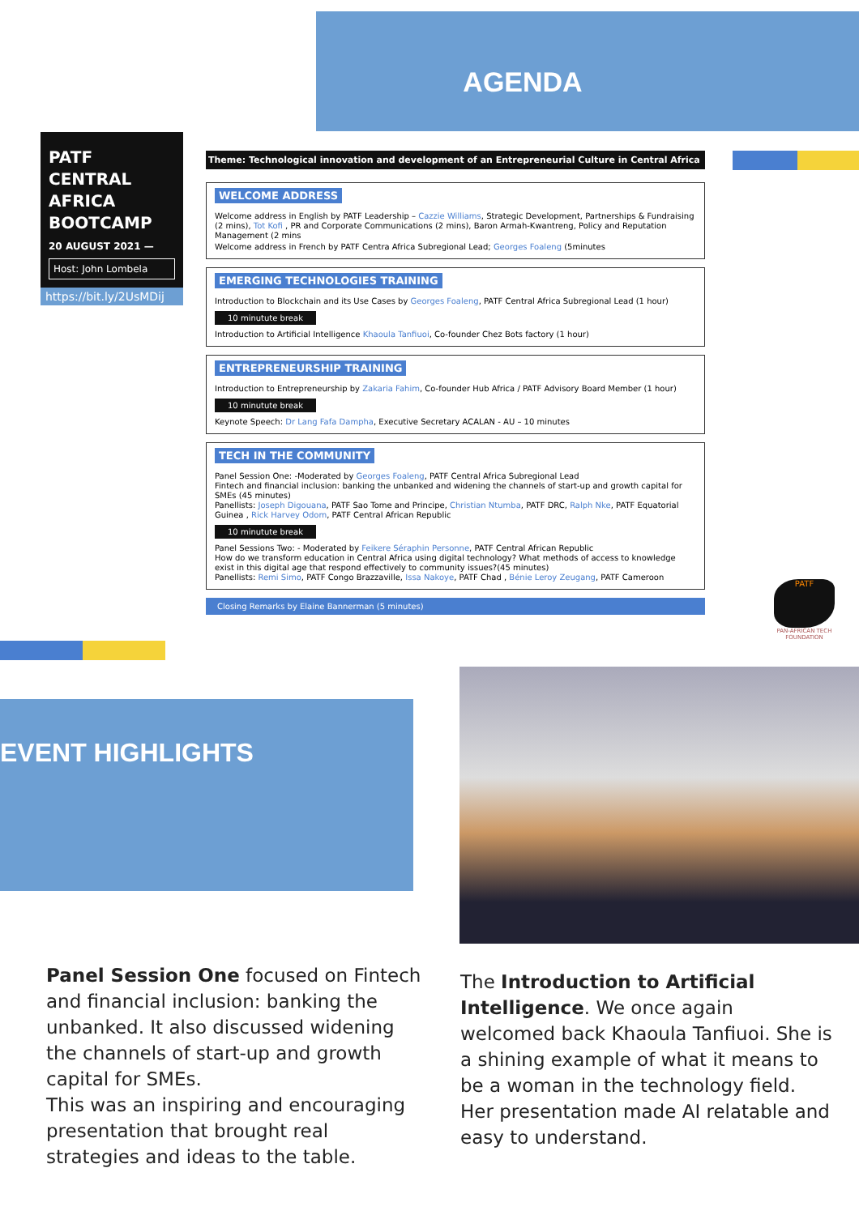AGENDA
PATF
CENTRAL
AFRICA
BOOTCAMP
20 AUGUST 2021 —
Host: John Lombela
https://bit.ly/2UsMDij
Theme: Technological innovation and development of an Entrepreneurial Culture in Central Africa
WELCOME ADDRESS
Welcome address in English by PATF Leadership – Cazzie Williams, Strategic Development, Partnerships & Fundraising (2 mins), Tot Kofi , PR and Corporate Communications (2 mins), Baron Armah-Kwantreng, Policy and Reputation Management (2 mins
Welcome address in French by PATF Centra Africa Subregional Lead; Georges Foaleng (5minutes
EMERGING TECHNOLOGIES TRAINING
Introduction to Blockchain and its Use Cases by Georges Foaleng, PATF Central Africa Subregional Lead (1 hour)
10 minutute break
Introduction to Artificial Intelligence Khaoula Tanfiuoi, Co-founder Chez Bots factory (1 hour)
ENTREPRENEURSHIP TRAINING
Introduction to Entrepreneurship by Zakaria Fahim, Co-founder Hub Africa / PATF Advisory Board Member (1 hour)
10 minutute break
Keynote Speech: Dr Lang Fafa Dampha, Executive Secretary ACALAN - AU – 10 minutes
TECH IN THE COMMUNITY
Panel Session One: -Moderated by Georges Foaleng, PATF Central Africa Subregional Lead
Fintech and financial inclusion: banking the unbanked and widening the channels of start-up and growth capital for SMEs (45 minutes)
Panellists: Joseph Digouana, PATF Sao Tome and Principe, Christian Ntumba, PATF DRC, Ralph Nke, PATF Equatorial Guinea , Rick Harvey Odom, PATF Central African Republic
10 minutute break
Panel Sessions Two: - Moderated by Feikere Séraphin Personne, PATF Central African Republic
How do we transform education in Central Africa using digital technology? What methods of access to knowledge exist in this digital age that respond effectively to community issues?(45 minutes)
Panellists: Remi Simo, PATF Congo Brazzaville, Issa Nakoye, PATF Chad , Bénie Leroy Zeugang, PATF Cameroon
Closing Remarks by Elaine Bannerman (5 minutes)
PATF
PAN-AFRICAN TECH FOUNDATION
EVENT HIGHLIGHTS
Panel Session One focused on Fintech and financial inclusion: banking the unbanked. It also discussed widening the channels of start-up and growth capital for SMEs.
This was an inspiring and encouraging presentation that brought real strategies and ideas to the table.
The Introduction to Artificial Intelligence. We once again welcomed back Khaoula Tanfiuoi. She is a shining example of what it means to be a woman in the technology field. Her presentation made AI relatable and easy to understand.